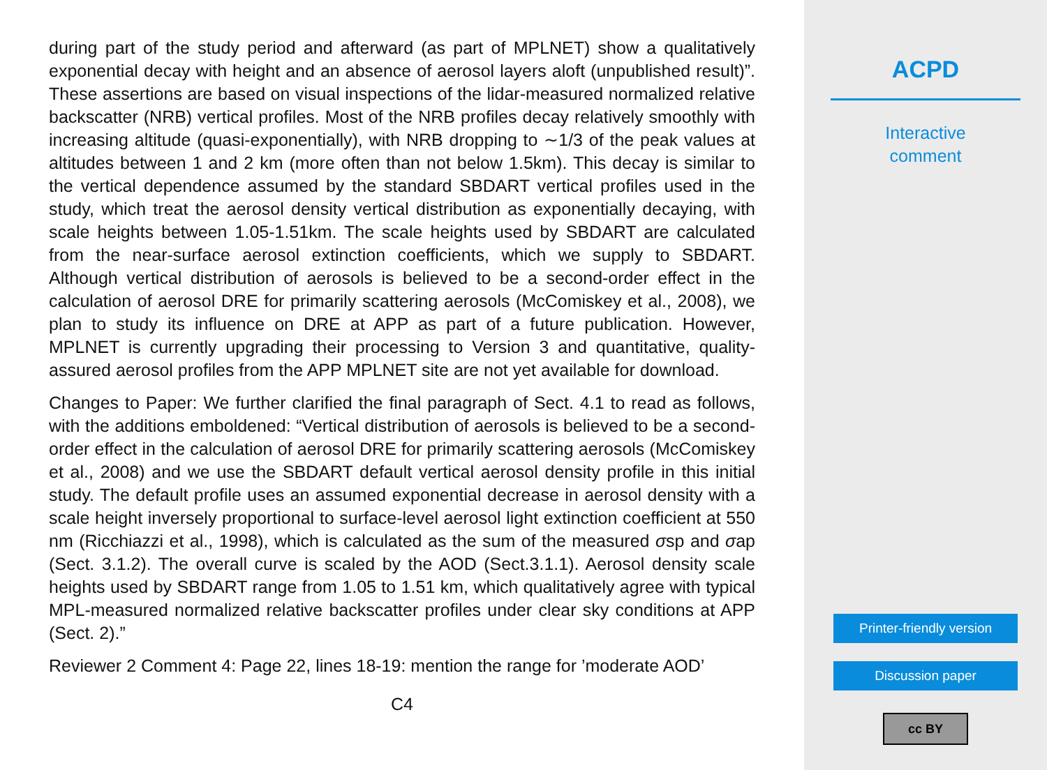during part of the study period and afterward (as part of MPLNET) show a qualitatively exponential decay with height and an absence of aerosol layers aloft (unpublished result)”. These assertions are based on visual inspections of the lidar-measured normalized relative backscatter (NRB) vertical profiles. Most of the NRB profiles decay relatively smoothly with increasing altitude (quasi-exponentially), with NRB dropping to ∼1/3 of the peak values at altitudes between 1 and 2 km (more often than not below 1.5km). This decay is similar to the vertical dependence assumed by the standard SBDART vertical profiles used in the study, which treat the aerosol density vertical distribution as exponentially decaying, with scale heights between 1.05-1.51km. The scale heights used by SBDART are calculated from the near-surface aerosol extinction coefficients, which we supply to SBDART. Although vertical distribution of aerosols is believed to be a second-order effect in the calculation of aerosol DRE for primarily scattering aerosols (McComiskey et al., 2008), we plan to study its influence on DRE at APP as part of a future publication. However, MPLNET is currently upgrading their processing to Version 3 and quantitative, quality-assured aerosol profiles from the APP MPLNET site are not yet available for download.
Changes to Paper: We further clarified the final paragraph of Sect. 4.1 to read as follows, with the additions emboldened: “Vertical distribution of aerosols is believed to be a second-order effect in the calculation of aerosol DRE for primarily scattering aerosols (McComiskey et al., 2008) and we use the SBDART default vertical aerosol density profile in this initial study. The default profile uses an assumed exponential decrease in aerosol density with a scale height inversely proportional to surface-level aerosol light extinction coefficient at 550 nm (Ricchiazzi et al., 1998), which is calculated as the sum of the measured σsp and σap (Sect. 3.1.2). The overall curve is scaled by the AOD (Sect.3.1.1). Aerosol density scale heights used by SBDART range from 1.05 to 1.51 km, which qualitatively agree with typical MPL-measured normalized relative backscatter profiles under clear sky conditions at APP (Sect. 2).”
Reviewer 2 Comment 4: Page 22, lines 18-19: mention the range for ’moderate AOD’
C4
ACPD
Interactive
comment
Printer-friendly version
Discussion paper
cc BY